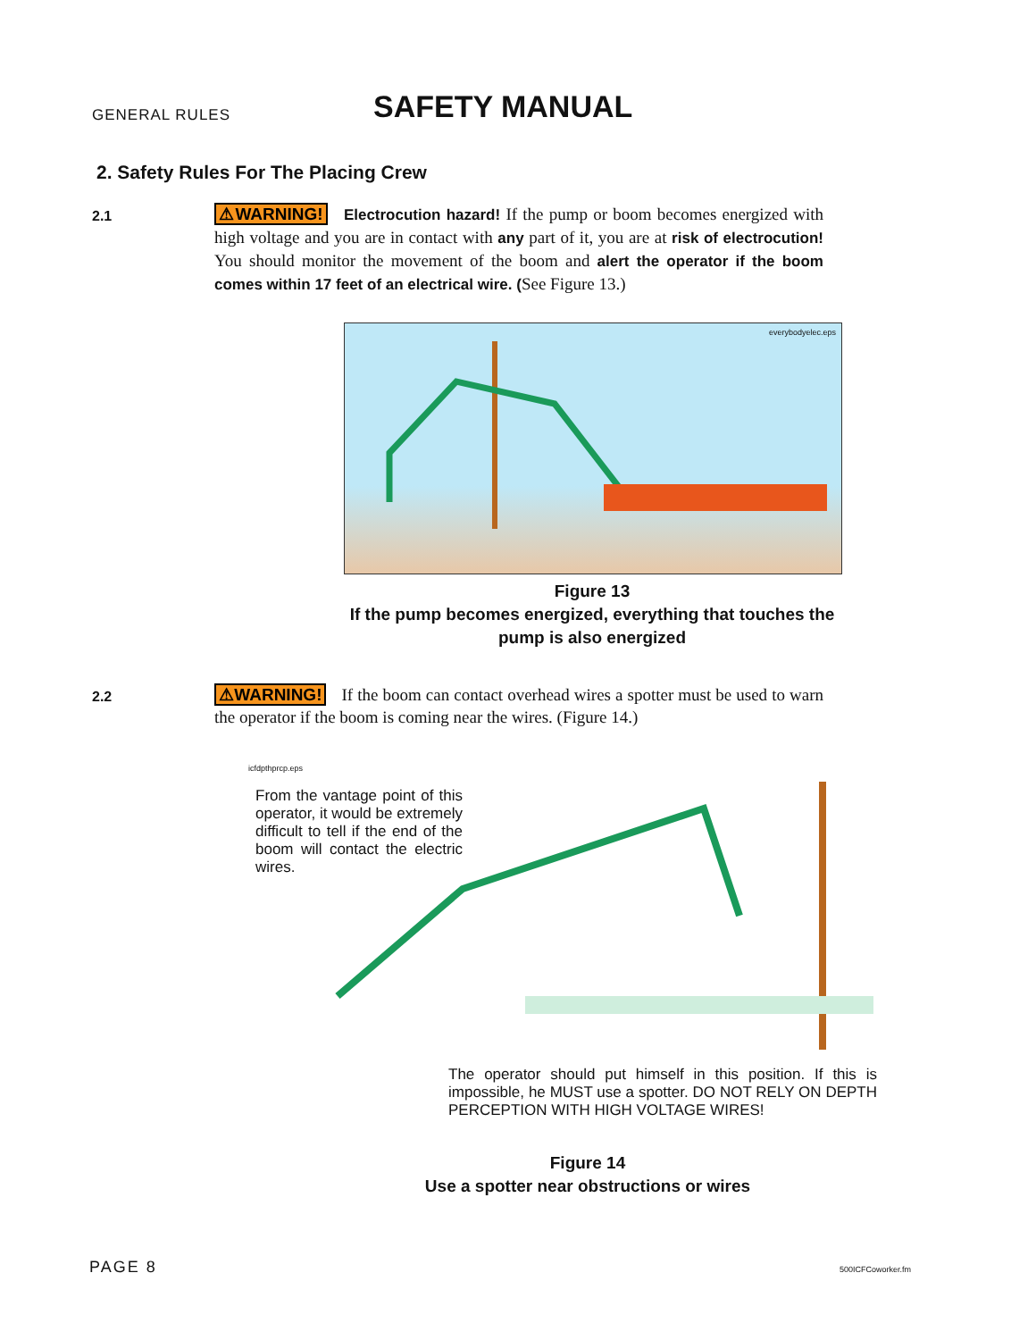GENERAL RULES
SAFETY MANUAL
2. Safety Rules For The Placing Crew
2.1
⚠WARNING! Electrocution hazard! If the pump or boom becomes energized with high voltage and you are in contact with any part of it, you are at risk of electrocution! You should monitor the movement of the boom and alert the operator if the boom comes within 17 feet of an electrical wire. (See Figure 13.)
everybodyelec.eps
Figure 13
If the pump becomes energized, everything that touches the pump is also energized
2.2
⚠WARNING! If the boom can contact overhead wires a spotter must be used to warn the operator if the boom is coming near the wires. (Figure 14.)
icfdpthprcp.eps
From the vantage point of this operator, it would be extremely difficult to tell if the end of the boom will contact the electric wires.
The operator should put himself in this position. If this is impossible, he MUST use a spotter. DO NOT RELY ON DEPTH PERCEPTION WITH HIGH VOLTAGE WIRES!
Figure 14
Use a spotter near obstructions or wires
PAGE 8 500ICFCoworker.fm